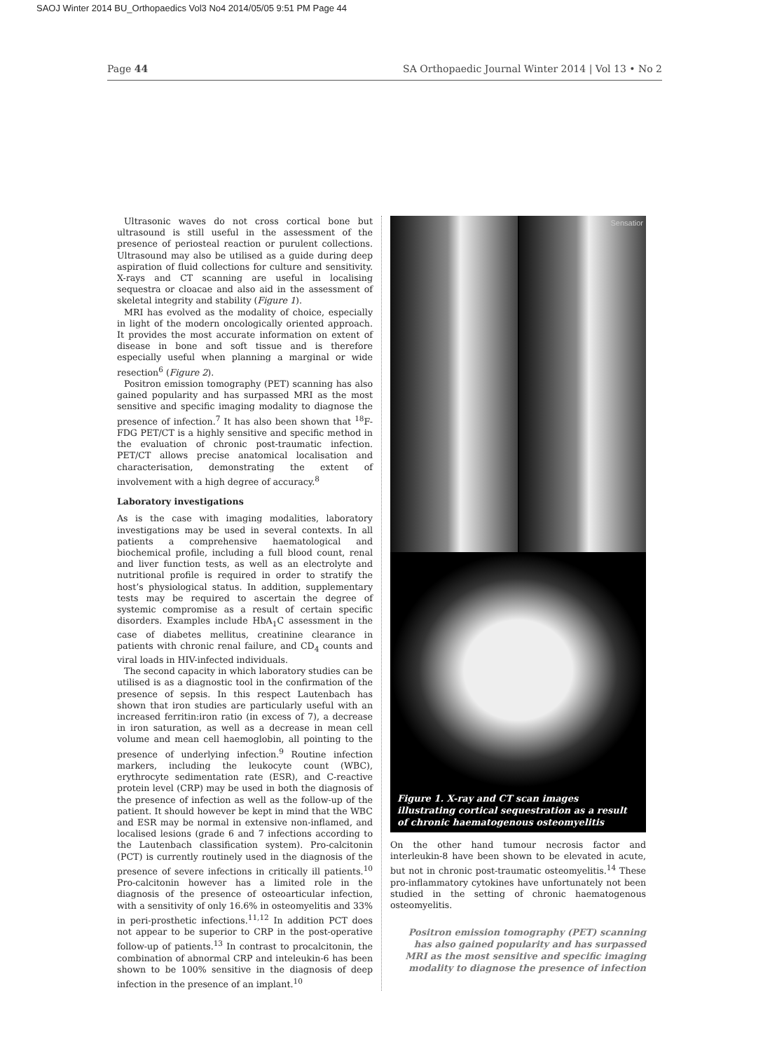SAOJ Winter 2014 BU_Orthopaedics Vol3 No4 2014/05/05 9:51 PM Page 44
Page 44 SA Orthopaedic Journal Winter 2014 | Vol 13 • No 2
Ultrasonic waves do not cross cortical bone but ultrasound is still useful in the assessment of the presence of periosteal reaction or purulent collections. Ultrasound may also be utilised as a guide during deep aspiration of fluid collections for culture and sensitivity. X-rays and CT scanning are useful in localising sequestra or cloacae and also aid in the assessment of skeletal integrity and stability (Figure 1).
MRI has evolved as the modality of choice, especially in light of the modern oncologically oriented approach. It provides the most accurate information on extent of disease in bone and soft tissue and is therefore especially useful when planning a marginal or wide resection<sup>6</sup> (Figure 2).
Positron emission tomography (PET) scanning has also gained popularity and has surpassed MRI as the most sensitive and specific imaging modality to diagnose the presence of infection.<sup>7</sup> It has also been shown that <sup>18</sup>F-FDG PET/CT is a highly sensitive and specific method in the evaluation of chronic post-traumatic infection. PET/CT allows precise anatomical localisation and characterisation, demonstrating the extent of involvement with a high degree of accuracy.<sup>8</sup>
Laboratory investigations
As is the case with imaging modalities, laboratory investigations may be used in several contexts. In all patients a comprehensive haematological and biochemical profile, including a full blood count, renal and liver function tests, as well as an electrolyte and nutritional profile is required in order to stratify the host’s physiological status. In addition, supplementary tests may be required to ascertain the degree of systemic compromise as a result of certain specific disorders. Examples include HbA<sub>1</sub>C assessment in the case of diabetes mellitus, creatinine clearance in patients with chronic renal failure, and CD<sub>4</sub> counts and viral loads in HIV-infected individuals.
The second capacity in which laboratory studies can be utilised is as a diagnostic tool in the confirmation of the presence of sepsis. In this respect Lautenbach has shown that iron studies are particularly useful with an increased ferritin:iron ratio (in excess of 7), a decrease in iron saturation, as well as a decrease in mean cell volume and mean cell haemoglobin, all pointing to the presence of underlying infection.<sup>9</sup> Routine infection markers, including the leukocyte count (WBC), erythrocyte sedimentation rate (ESR), and C-reactive protein level (CRP) may be used in both the diagnosis of the presence of infection as well as the follow-up of the patient. It should however be kept in mind that the WBC and ESR may be normal in extensive non-inflamed, and localised lesions (grade 6 and 7 infections according to the Lautenbach classification system). Pro-calcitonin (PCT) is currently routinely used in the diagnosis of the presence of severe infections in critically ill patients.<sup>10</sup> Pro-calcitonin however has a limited role in the diagnosis of the presence of osteoarticular infection, with a sensitivity of only 16.6% in osteomyelitis and 33% in peri-prosthetic infections.<sup>11,12</sup> In addition PCT does not appear to be superior to CRP in the post-operative follow-up of patients.<sup>13</sup> In contrast to procalcitonin, the combination of abnormal CRP and inteleukin-6 has been shown to be 100% sensitive in the diagnosis of deep infection in the presence of an implant.<sup>10</sup>
Sensatior
Figure 1. X-ray and CT scan images illustrating cortical sequestration as a result of chronic haematogenous osteomyelitis
On the other hand tumour necrosis factor and interleukin-8 have been shown to be elevated in acute, but not in chronic post-traumatic osteomyelitis.<sup>14</sup> These pro-inflammatory cytokines have unfortunately not been studied in the setting of chronic haematogenous osteomyelitis.
Positron emission tomography (PET) scanning has also gained popularity and has surpassed MRI as the most sensitive and specific imaging modality to diagnose the presence of infection